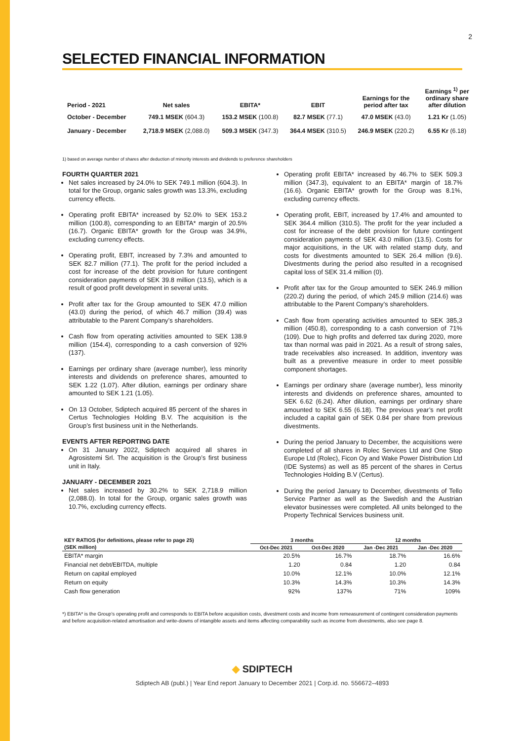2
SELECTED FINANCIAL INFORMATION
| Period - 2021 | Net sales | EBITA* | EBIT | Earnings for the period after tax | Earnings <sup>1)</sup> per ordinary share after dilution |
| --- | --- | --- | --- | --- | --- |
| October - December | 749.1 MSEK (604.3) | 153.2 MSEK (100.8) | 82.7 MSEK (77.1) | 47.0 MSEK (43.0) | 1.21 Kr (1.05) |
| January - December | 2,718.9 MSEK (2,088.0) | 509.3 MSEK (347.3) | 364.4 MSEK (310.5) | 246.9 MSEK (220.2) | 6.55 Kr (6.18) |
1) based on average number of shares after deduction of minority interests and dividends to preference shareholders
FOURTH QUARTER 2021
Net sales increased by 24.0% to SEK 749.1 million (604.3). In total for the Group, organic sales growth was 13.3%, excluding currency effects.
Operating profit EBITA* increased by 52.0% to SEK 153.2 million (100.8), corresponding to an EBITA* margin of 20.5% (16.7). Organic EBITA* growth for the Group was 34.9%, excluding currency effects.
Operating profit, EBIT, increased by 7.3% and amounted to SEK 82.7 million (77.1). The profit for the period included a cost for increase of the debt provision for future contingent consideration payments of SEK 39.8 million (13.5), which is a result of good profit development in several units.
Profit after tax for the Group amounted to SEK 47.0 million (43.0) during the period, of which 46.7 million (39.4) was attributable to the Parent Company’s shareholders.
Cash flow from operating activities amounted to SEK 138.9 million (154.4), corresponding to a cash conversion of 92% (137).
Earnings per ordinary share (average number), less minority interests and dividends on preference shares, amounted to SEK 1.22 (1.07). After dilution, earnings per ordinary share amounted to SEK 1.21 (1.05).
On 13 October, Sdiptech acquired 85 percent of the shares in Certus Technologies Holding B.V. The acquisition is the Group’s first business unit in the Netherlands.
EVENTS AFTER REPORTING DATE
On 31 January 2022, Sdiptech acquired all shares in Agrosistemi Srl. The acquisition is the Group’s first business unit in Italy.
JANUARY - DECEMBER 2021
Net sales increased by 30.2% to SEK 2,718.9 million (2,088.0). In total for the Group, organic sales growth was 10.7%, excluding currency effects.
Operating profit EBITA* increased by 46.7% to SEK 509.3 million (347.3), equivalent to an EBITA* margin of 18.7% (16.6). Organic EBITA* growth for the Group was 8.1%, excluding currency effects.
Operating profit, EBIT, increased by 17.4% and amounted to SEK 364.4 million (310.5). The profit for the year included a cost for increase of the debt provision for future contingent consideration payments of SEK 43.0 million (13.5). Costs for major acquisitions, in the UK with related stamp duty, and costs for divestments amounted to SEK 26.4 million (9.6). Divestments during the period also resulted in a recognised capital loss of SEK 31.4 million (0).
Profit after tax for the Group amounted to SEK 246.9 million (220.2) during the period, of which 245.9 million (214.6) was attributable to the Parent Company’s shareholders.
Cash flow from operating activities amounted to SEK 385,3 million (450.8), corresponding to a cash conversion of 71% (109). Due to high profits and deferred tax during 2020, more tax than normal was paid in 2021. As a result of strong sales, trade receivables also increased. In addition, inventory was built as a preventive measure in order to meet possible component shortages.
Earnings per ordinary share (average number), less minority interests and dividends on preference shares, amounted to SEK 6.62 (6.24). After dilution, earnings per ordinary share amounted to SEK 6.55 (6.18). The previous year’s net profit included a capital gain of SEK 0.84 per share from previous divestments.
During the period January to December, the acquisitions were completed of all shares in Rolec Services Ltd and One Stop Europe Ltd (Rolec), Ficon Oy and Wake Power Distribution Ltd (IDE Systems) as well as 85 percent of the shares in Certus Technologies Holding B.V (Certus).
During the period January to December, divestments of Tello Service Partner as well as the Swedish and the Austrian elevator businesses were completed. All units belonged to the Property Technical Services business unit.
| KEY RATIOS (for definitions, please refer to page 25) | 3 months | | 12 months | |
| --- | --- | --- | --- | --- |
| (SEK million) | Oct-Dec 2021 | Oct-Dec 2020 | Jan -Dec 2021 | Jan -Dec 2020 |
| EBITA* margin | 20.5% | 16.7% | 18.7% | 16.6% |
| Financial net debt/EBITDA, multiple | 1.20 | 0.84 | 1.20 | 0.84 |
| Return on capital employed | 10.0% | 12.1% | 10.0% | 12.1% |
| Return on equity | 10.3% | 14.3% | 10.3% | 14.3% |
| Cash flow generation | 92% | 137% | 71% | 109% |
*) EBITA* is the Group’s operating profit and corresponds to EBITA before acquisition costs, divestment costs and income from remeasurement of contingent consideration payments and before acquisition-related amortisation and write-downs of intangible assets and items affecting comparability such as income from divestments, also see page 8.
◆ SDIPTECH
Sdiptech AB (publ.) | Year End report January to December 2021 | Corp.id. no. 556672–4893